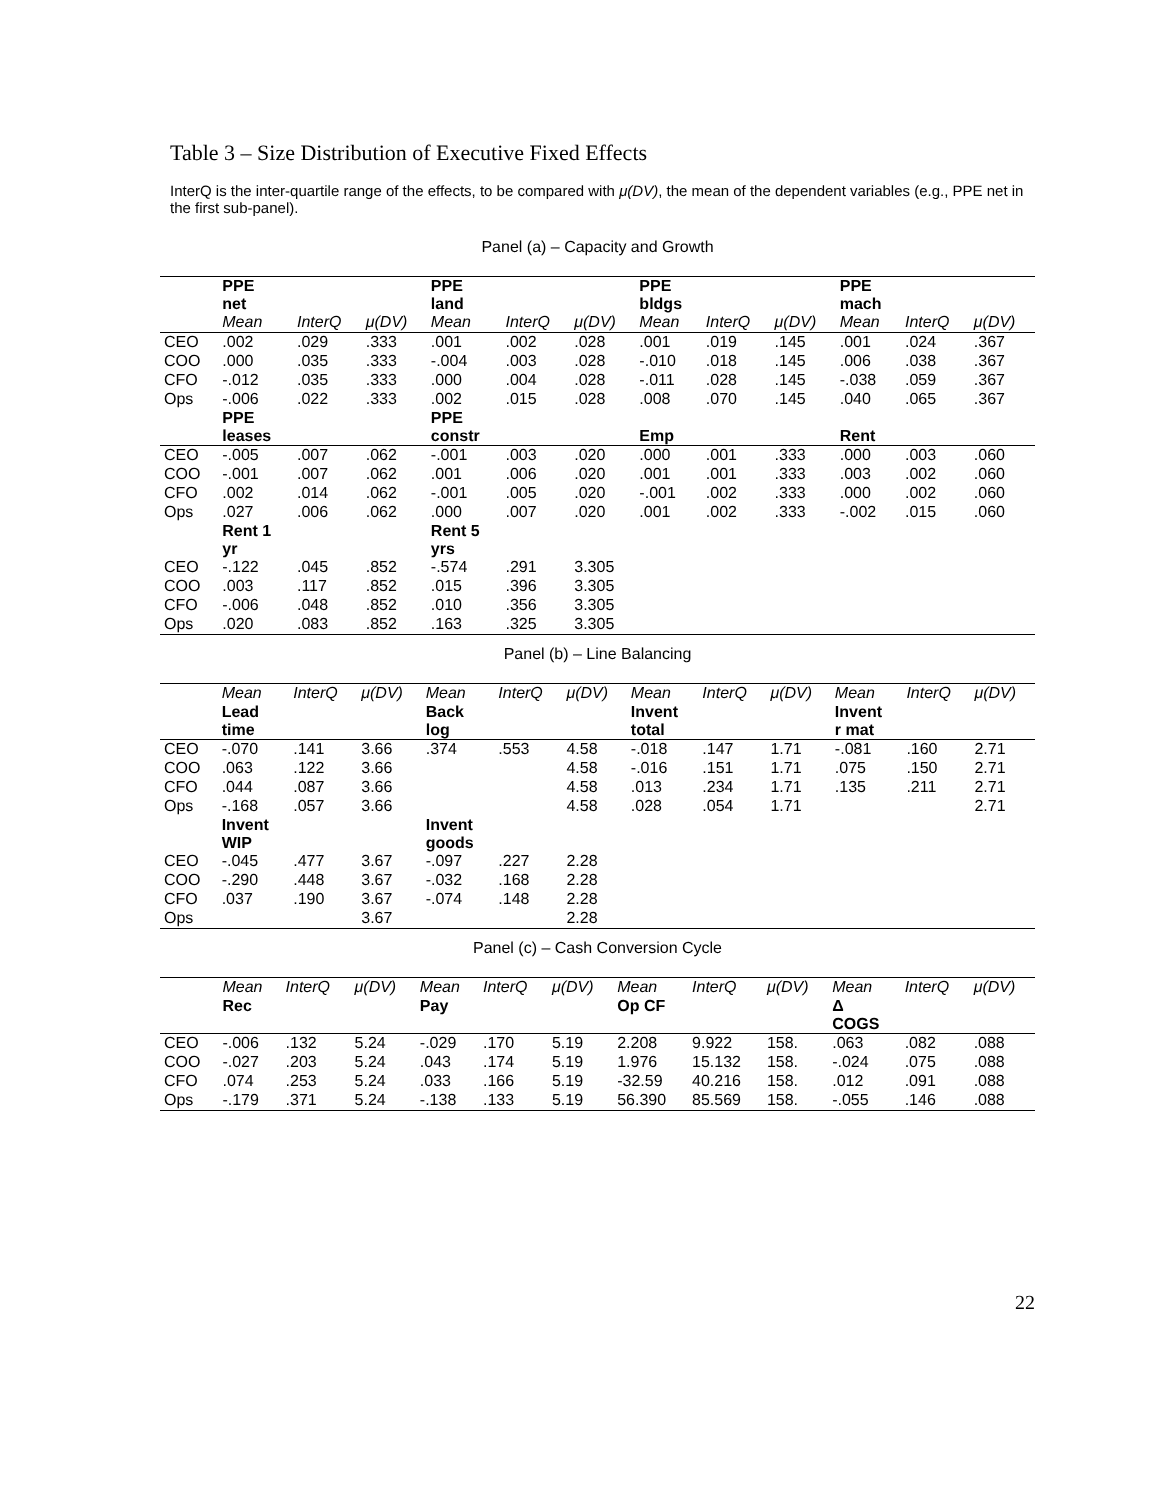Table 3 – Size Distribution of Executive Fixed Effects
InterQ is the inter-quartile range of the effects, to be compared with μ(DV), the mean of the dependent variables (e.g., PPE net in the first sub-panel).
Panel (a) – Capacity and Growth
| | PPE net | | | PPE land | | | PPE bldgs | | | PPE mach | | |
| | Mean | InterQ | μ(DV) | Mean | InterQ | μ(DV) | Mean | InterQ | μ(DV) | Mean | InterQ | μ(DV) |
| CEO | .002 | .029 | .333 | .001 | .002 | .028 | .001 | .019 | .145 | .001 | .024 | .367 |
| COO | .000 | .035 | .333 | -.004 | .003 | .028 | -.010 | .018 | .145 | .006 | .038 | .367 |
| CFO | -.012 | .035 | .333 | .000 | .004 | .028 | -.011 | .028 | .145 | -.038 | .059 | .367 |
| Ops | -.006 | .022 | .333 | .002 | .015 | .028 | .008 | .070 | .145 | .040 | .065 | .367 |
| | PPE leases | | | PPE constr | | | Emp | | | Rent | | |
| CEO | -.005 | .007 | .062 | -.001 | .003 | .020 | .000 | .001 | .333 | .000 | .003 | .060 |
| COO | -.001 | .007 | .062 | .001 | .006 | .020 | .001 | .001 | .333 | .003 | .002 | .060 |
| CFO | .002 | .014 | .062 | -.001 | .005 | .020 | -.001 | .002 | .333 | .000 | .002 | .060 |
| Ops | .027 | .006 | .062 | .000 | .007 | .020 | .001 | .002 | .333 | -.002 | .015 | .060 |
| | Rent 1 yr | | | Rent 5 yrs | | | | | | | | |
| CEO | -.122 | .045 | .852 | -.574 | .291 | 3.305 | | | | | | |
| COO | .003 | .117 | .852 | .015 | .396 | 3.305 | | | | | | |
| CFO | -.006 | .048 | .852 | .010 | .356 | 3.305 | | | | | | |
| Ops | .020 | .083 | .852 | .163 | .325 | 3.305 | | | | | | |
Panel (b) – Line Balancing
| | Mean | InterQ | μ(DV) | Mean | InterQ | μ(DV) | Mean | InterQ | μ(DV) | Mean | InterQ | μ(DV) |
| | Lead time | | | Back log | | | Invent total | | | Invent r mat | | |
| CEO | -.070 | .141 | 3.66 | .374 | .553 | 4.58 | -.018 | .147 | 1.71 | -.081 | .160 | 2.71 |
| COO | .063 | .122 | 3.66 | | | 4.58 | -.016 | .151 | 1.71 | .075 | .150 | 2.71 |
| CFO | .044 | .087 | 3.66 | | | 4.58 | .013 | .234 | 1.71 | .135 | .211 | 2.71 |
| Ops | -.168 | .057 | 3.66 | | | 4.58 | .028 | .054 | 1.71 | | | 2.71 |
| | Invent WIP | | | Invent goods | | | | | | | | |
| CEO | -.045 | .477 | 3.67 | -.097 | .227 | 2.28 | | | | | | |
| COO | -.290 | .448 | 3.67 | -.032 | .168 | 2.28 | | | | | | |
| CFO | .037 | .190 | 3.67 | -.074 | .148 | 2.28 | | | | | | |
| Ops | | | 3.67 | | | 2.28 | | | | | | |
Panel (c) – Cash Conversion Cycle
| | Mean | InterQ | μ(DV) | Mean | InterQ | μ(DV) | Mean | InterQ | μ(DV) | Mean | InterQ | μ(DV) |
| | Rec | | | Pay | | | Op CF | | | Δ COGS | | |
| CEO | -.006 | .132 | 5.24 | -.029 | .170 | 5.19 | 2.208 | 9.922 | 158. | .063 | .082 | .088 |
| COO | -.027 | .203 | 5.24 | .043 | .174 | 5.19 | 1.976 | 15.132 | 158. | -.024 | .075 | .088 |
| CFO | .074 | .253 | 5.24 | .033 | .166 | 5.19 | -32.59 | 40.216 | 158. | .012 | .091 | .088 |
| Ops | -.179 | .371 | 5.24 | -.138 | .133 | 5.19 | 56.390 | 85.569 | 158. | -.055 | .146 | .088 |
22